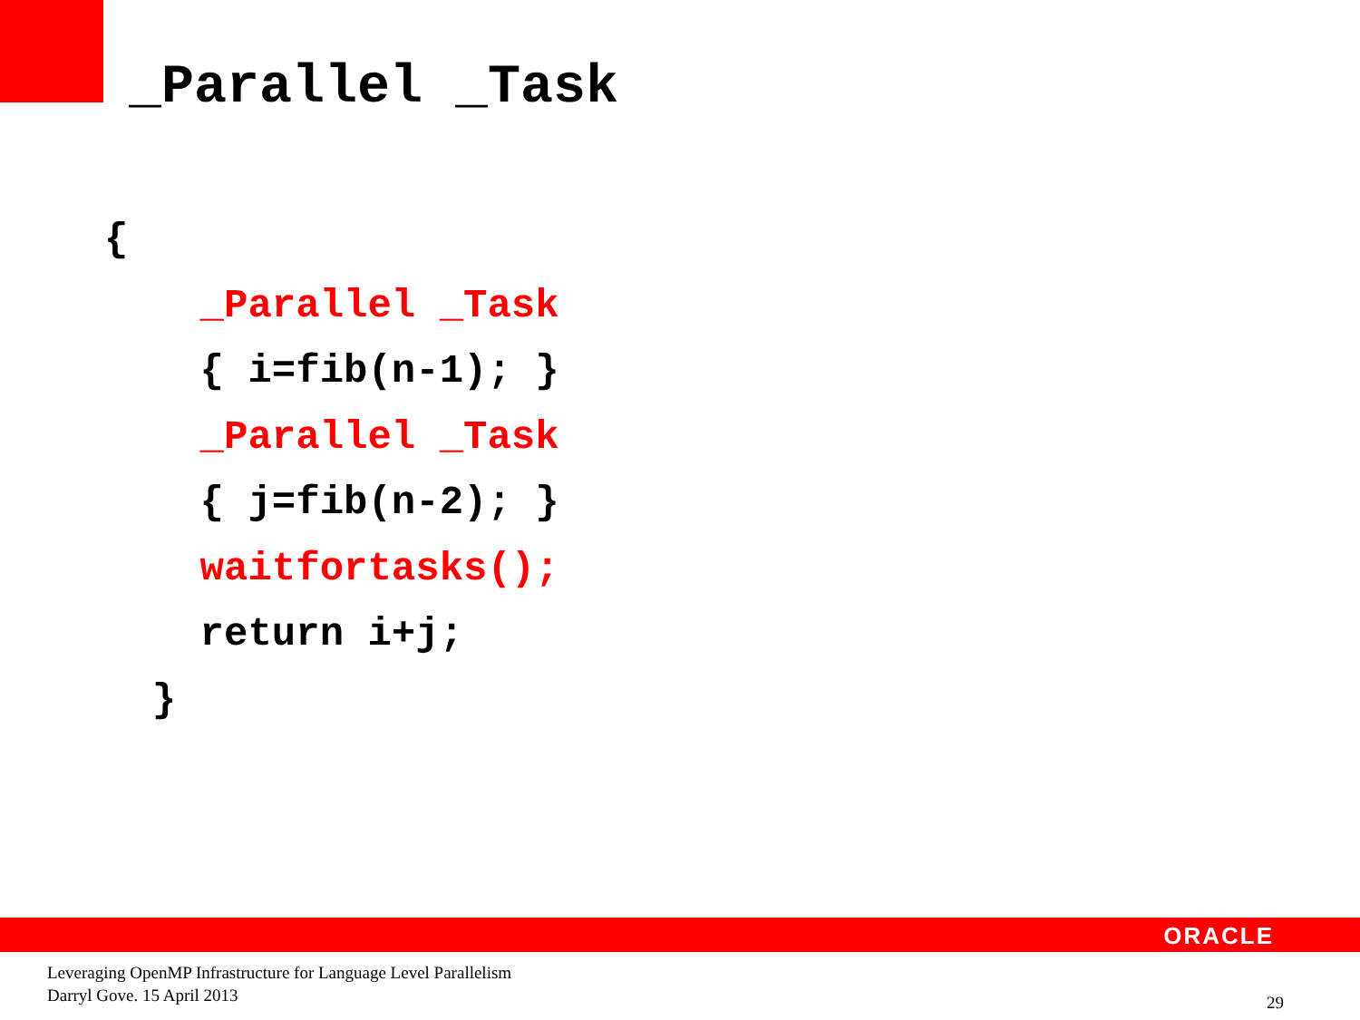_Parallel _Task
{
_Parallel _Task
{ i=fib(n-1); }
_Parallel _Task
{ j=fib(n-2); }
waitfortasks();
return i+j;
}
ORACLE
Leveraging OpenMP Infrastructure for Language Level Parallelism
Darryl Gove. 15 April 2013
29